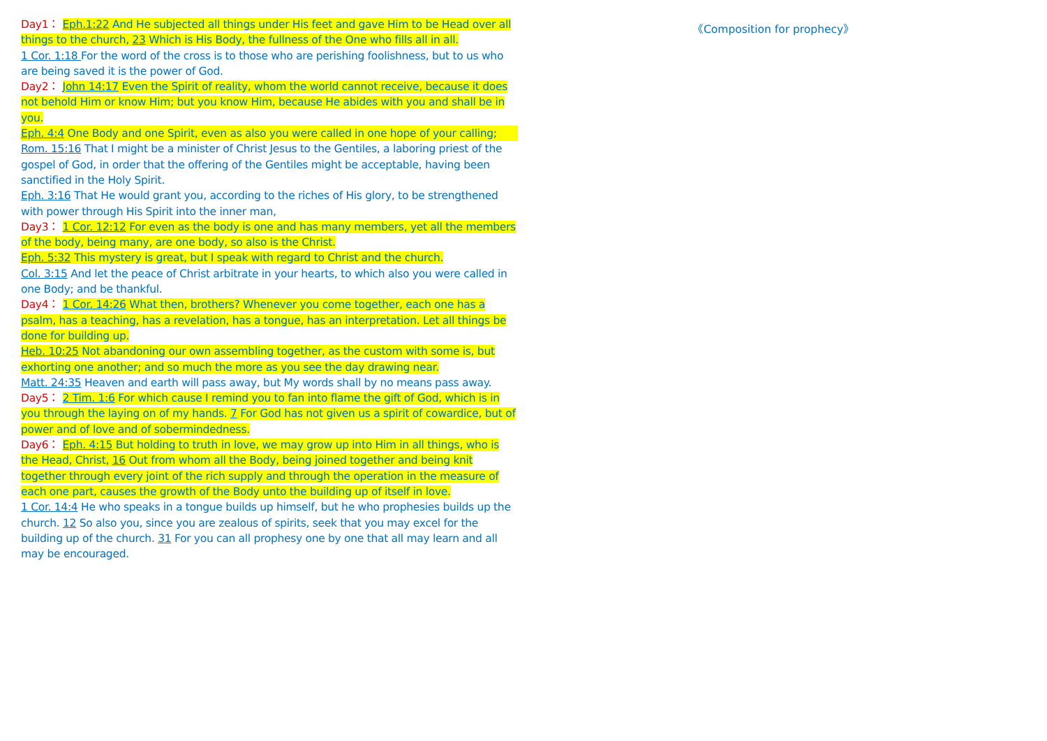Day1： Eph.1:22 And He subjected all things under His feet and gave Him to be Head over all things to the church, 23 Which is His Body, the fullness of the One who fills all in all.
1 Cor. 1:18 For the word of the cross is to those who are perishing foolishness, but to us who are being saved it is the power of God.
Day2： John 14:17 Even the Spirit of reality, whom the world cannot receive, because it does not behold Him or know Him; but you know Him, because He abides with you and shall be in you.
Eph. 4:4 One Body and one Spirit, even as also you were called in one hope of your calling;
Rom. 15:16 That I might be a minister of Christ Jesus to the Gentiles, a laboring priest of the gospel of God, in order that the offering of the Gentiles might be acceptable, having been sanctified in the Holy Spirit.
Eph. 3:16 That He would grant you, according to the riches of His glory, to be strengthened with power through His Spirit into the inner man,
Day3： 1 Cor. 12:12 For even as the body is one and has many members, yet all the members of the body, being many, are one body, so also is the Christ.
Eph. 5:32 This mystery is great, but I speak with regard to Christ and the church.
Col. 3:15 And let the peace of Christ arbitrate in your hearts, to which also you were called in one Body; and be thankful.
Day4： 1 Cor. 14:26 What then, brothers? Whenever you come together, each one has a psalm, has a teaching, has a revelation, has a tongue, has an interpretation. Let all things be done for building up.
Heb. 10:25 Not abandoning our own assembling together, as the custom with some is, but exhorting one another; and so much the more as you see the day drawing near.
Matt. 24:35 Heaven and earth will pass away, but My words shall by no means pass away.
Day5： 2 Tim. 1:6 For which cause I remind you to fan into flame the gift of God, which is in you through the laying on of my hands. 7 For God has not given us a spirit of cowardice, but of power and of love and of sobermindedness.
Day6： Eph. 4:15 But holding to truth in love, we may grow up into Him in all things, who is the Head, Christ, 16 Out from whom all the Body, being joined together and being knit together through every joint of the rich supply and through the operation in the measure of each one part, causes the growth of the Body unto the building up of itself in love.
1 Cor. 14:4 He who speaks in a tongue builds up himself, but he who prophesies builds up the church. 12 So also you, since you are zealous of spirits, seek that you may excel for the building up of the church. 31 For you can all prophesy one by one that all may learn and all may be encouraged.
《Composition for prophecy》